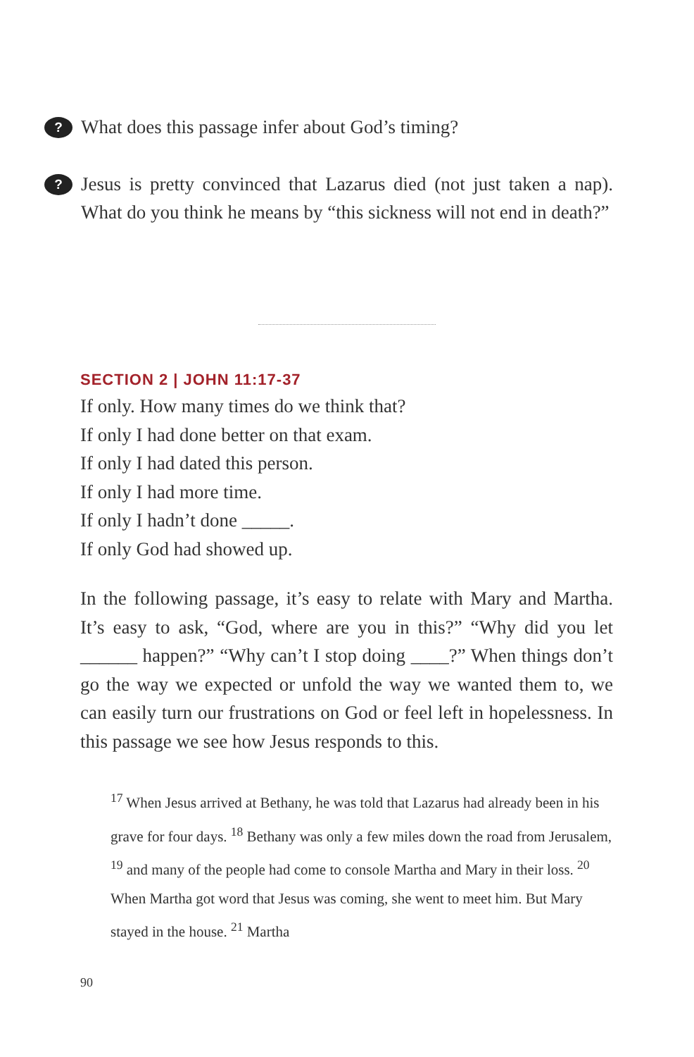?
What does this passage infer about God’s timing?
?
Jesus is pretty convinced that Lazarus died (not just taken a nap). What do you think he means by “this sickness will not end in death?”
SECTION 2 | JOHN 11:17-37
If only. How many times do we think that?
If only I had done better on that exam.
If only I had dated this person.
If only I had more time.
If only I hadn’t done _____.
If only God had showed up.
In the following passage, it’s easy to relate with Mary and Martha. It’s easy to ask, “God, where are you in this?” “Why did you let ______ happen?” “Why can’t I stop doing ____?” When things don’t go the way we expected or unfold the way we wanted them to, we can easily turn our frustrations on God or feel left in hopelessness. In this passage we see how Jesus responds to this.
<sup>17</sup> When Jesus arrived at Bethany, he was told that Lazarus had already been in his grave for four days. <sup>18</sup> Bethany was only a few miles down the road from Jerusalem, <sup>19</sup> and many of the people had come to console Martha and Mary in their loss. <sup>20</sup> When Martha got word that Jesus was coming, she went to meet him. But Mary stayed in the house. <sup>21</sup> Martha
90